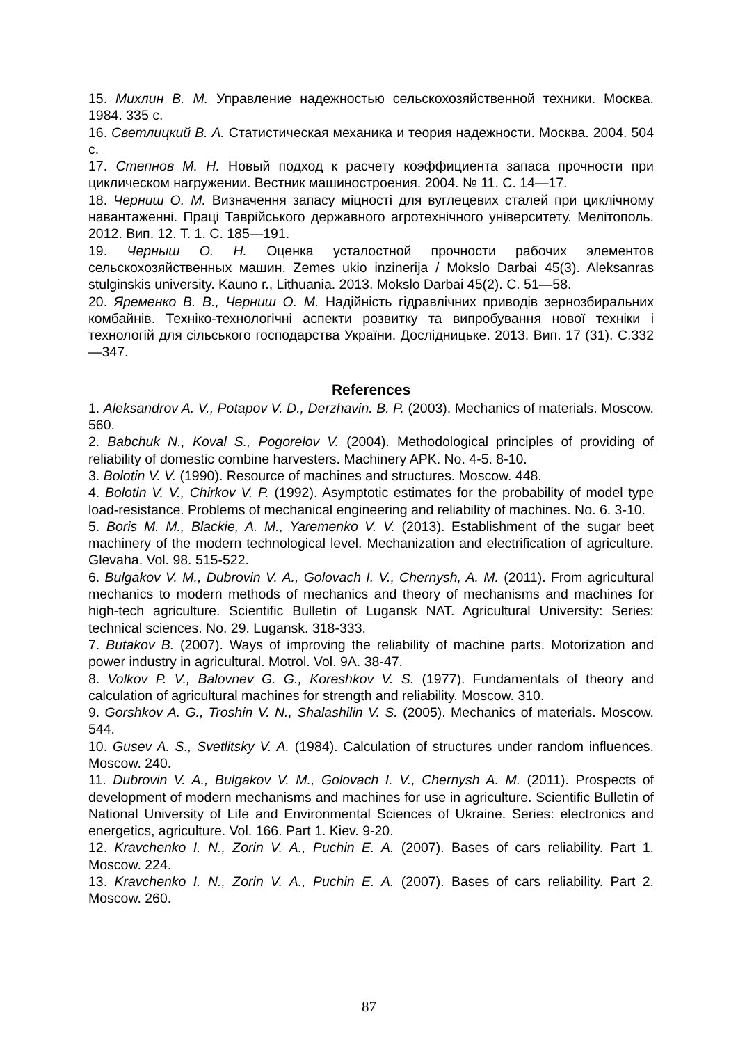15. Михлин В. М. Управление надежностью сельскохозяйственной техники. Москва. 1984. 335 с.
16. Светлицкий В. А. Статистическая механика и теория надежности. Москва. 2004. 504 с.
17. Степнов М. Н. Новый подход к расчету коэффициента запаса прочности при циклическом нагружении. Вестник машиностроения. 2004. № 11. С. 14—17.
18. Черниш О. М. Визначення запасу міцності для вуглецевих сталей при циклічному навантаженні. Праці Таврійського державного агротехнічного університету. Мелітополь. 2012. Вип. 12. Т. 1. С. 185—191.
19. Черныш О. Н. Оценка усталостной прочности рабочих элементов сельскохозяйственных машин. Zemes ukio inzinerija / Mokslo Darbai 45(3). Aleksanras stulginskis university. Kauno r., Lithuania. 2013. Mokslo Darbai 45(2). С. 51—58.
20. Яременко В. В., Черниш О. М. Надійність гідравлічних приводів зернозбиральних комбайнів. Техніко-технологічні аспекти розвитку та випробування нової техніки і технологій для сільського господарства України. Дослідницьке. 2013. Вип. 17 (31). С.332—347.
References
1. Aleksandrov A. V., Potapov V. D., Derzhavin. B. P. (2003). Mechanics of materials. Moscow. 560.
2. Babchuk N., Koval S., Pogorelov V. (2004). Methodological principles of providing of reliability of domestic combine harvesters. Machinery APK. No. 4-5. 8-10.
3. Bolotin V. V. (1990). Resource of machines and structures. Moscow. 448.
4. Bolotin V. V., Chirkov V. P. (1992). Asymptotic estimates for the probability of model type load-resistance. Problems of mechanical engineering and reliability of machines. No. 6. 3-10.
5. Boris M. M., Blackie, A. M., Yaremenko V. V. (2013). Establishment of the sugar beet machinery of the modern technological level. Mechanization and electrification of agriculture. Glevaha. Vol. 98. 515-522.
6. Bulgakov V. M., Dubrovin V. A., Golovach I. V., Chernysh, A. M. (2011). From agricultural mechanics to modern methods of mechanics and theory of mechanisms and machines for high-tech agriculture. Scientific Bulletin of Lugansk NAT. Agricultural University: Series: technical sciences. No. 29. Lugansk. 318-333.
7. Butakov B. (2007). Ways of improving the reliability of machine parts. Motorization and power industry in agricultural. Motrol. Vol. 9A. 38-47.
8. Volkov P. V., Balovnev G. G., Koreshkov V. S. (1977). Fundamentals of theory and calculation of agricultural machines for strength and reliability. Moscow. 310.
9. Gorshkov A. G., Troshin V. N., Shalashilin V. S. (2005). Mechanics of materials. Moscow. 544.
10. Gusev A. S., Svetlitsky V. A. (1984). Calculation of structures under random influences. Moscow. 240.
11. Dubrovin V. A., Bulgakov V. M., Golovach I. V., Chernysh A. M. (2011). Prospects of development of modern mechanisms and machines for use in agriculture. Scientific Bulletin of National University of Life and Environmental Sciences of Ukraine. Series: electronics and energetics, agriculture. Vol. 166. Part 1. Kiev. 9-20.
12. Kravchenko I. N., Zorin V. A., Puchin E. A. (2007). Bases of cars reliability. Part 1. Moscow. 224.
13. Kravchenko I. N., Zorin V. A., Puchin E. A. (2007). Bases of cars reliability. Part 2. Moscow. 260.
87